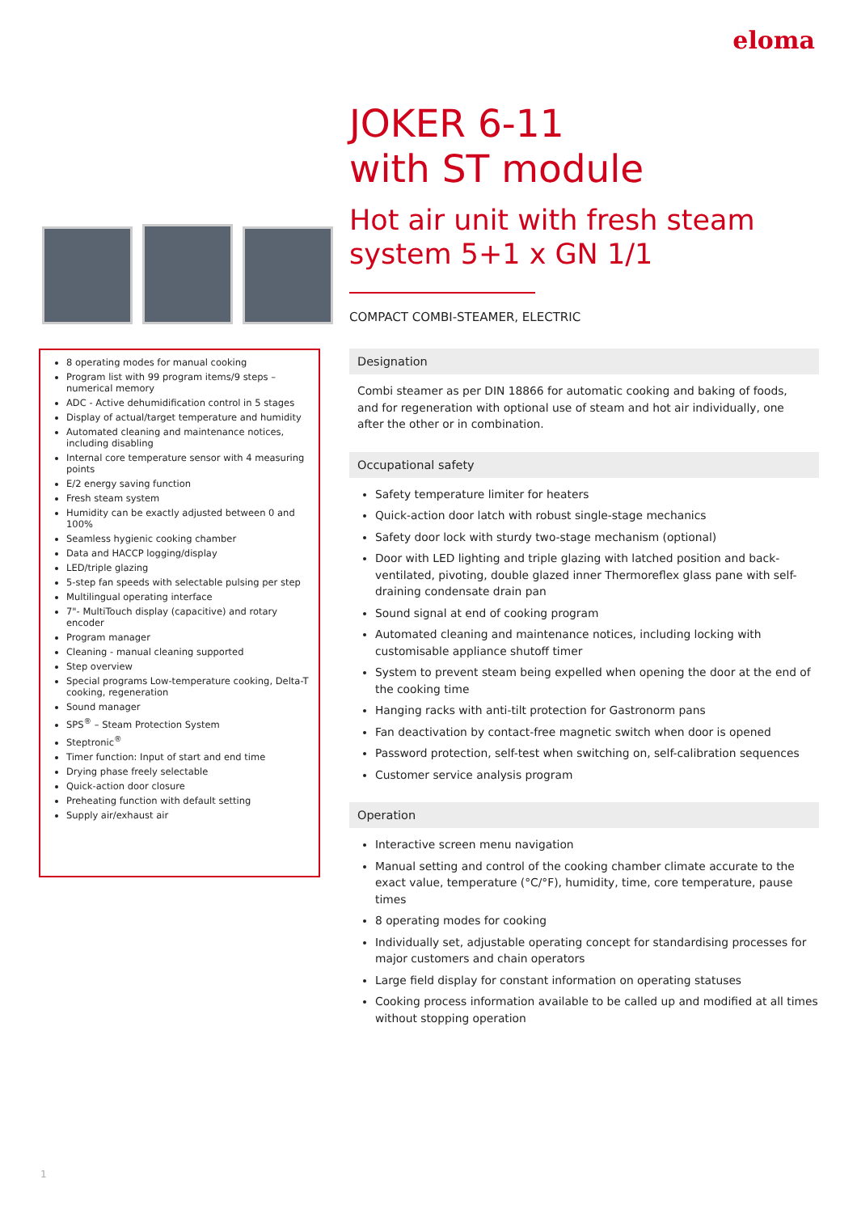eloma
JOKER 6-11
with ST module
Hot air unit with fresh steam system 5+1 x GN 1/1
COMPACT COMBI-STEAMER, ELECTRIC
8 operating modes for manual cooking
Program list with 99 program items/9 steps – numerical memory
ADC - Active dehumidification control in 5 stages
Display of actual/target temperature and humidity
Automated cleaning and maintenance notices, including disabling
Internal core temperature sensor with 4 measuring points
E/2 energy saving function
Fresh steam system
Humidity can be exactly adjusted between 0 and 100%
Seamless hygienic cooking chamber
Data and HACCP logging/display
LED/triple glazing
5-step fan speeds with selectable pulsing per step
Multilingual operating interface
7"- MultiTouch display (capacitive) and rotary encoder
Program manager
Cleaning - manual cleaning supported
Step overview
Special programs Low-temperature cooking, Delta-T cooking, regeneration
Sound manager
SPS<sup>®</sup> – Steam Protection System
Steptronic<sup>®</sup>
Timer function: Input of start and end time
Drying phase freely selectable
Quick-action door closure
Preheating function with default setting
Supply air/exhaust air
Designation
Combi steamer as per DIN 18866 for automatic cooking and baking of foods, and for regeneration with optional use of steam and hot air individually, one after the other or in combination.
Occupational safety
Safety temperature limiter for heaters
Quick-action door latch with robust single-stage mechanics
Safety door lock with sturdy two-stage mechanism (optional)
Door with LED lighting and triple glazing with latched position and back-ventilated, pivoting, double glazed inner Thermoreflex glass pane with self-draining condensate drain pan
Sound signal at end of cooking program
Automated cleaning and maintenance notices, including locking with customisable appliance shutoff timer
System to prevent steam being expelled when opening the door at the end of the cooking time
Hanging racks with anti-tilt protection for Gastronorm pans
Fan deactivation by contact-free magnetic switch when door is opened
Password protection, self-test when switching on, self-calibration sequences
Customer service analysis program
Operation
Interactive screen menu navigation
Manual setting and control of the cooking chamber climate accurate to the exact value, temperature (°C/°F), humidity, time, core temperature, pause times
8 operating modes for cooking
Individually set, adjustable operating concept for standardising processes for major customers and chain operators
Large field display for constant information on operating statuses
Cooking process information available to be called up and modified at all times without stopping operation
1